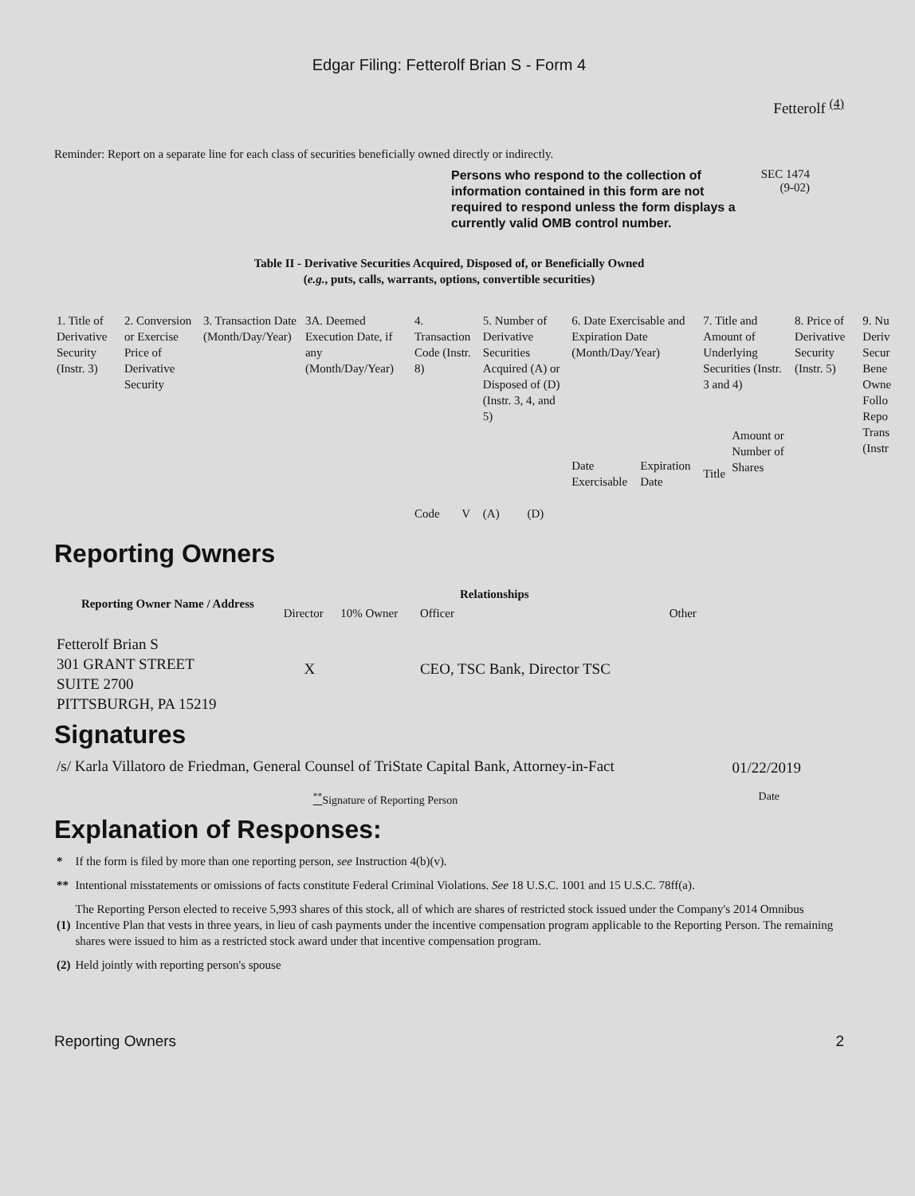Edgar Filing: Fetterolf Brian S - Form 4
Fetterolf <sup>(4)</sup>
Reminder: Report on a separate line for each class of securities beneficially owned directly or indirectly.
Persons who respond to the collection of information contained in this form are not required to respond unless the form displays a currently valid OMB control number.
SEC 1474
(9-02)
Table II - Derivative Securities Acquired, Disposed of, or Beneficially Owned
(e.g., puts, calls, warrants, options, convertible securities)
| 1. Title of Derivative Security (Instr. 3) | 2. Conversion or Exercise Price of Derivative Security | 3. Transaction Date (Month/Day/Year) | 3A. Deemed Execution Date, if any (Month/Day/Year) | 4. Transaction Code (Instr. 8) | | 5. Number of Derivative Securities Acquired (A) or Disposed of (D) (Instr. 3, 4, and 5) | | 6. Date Exercisable and Expiration Date (Month/Day/Year) | | 7. Title and Amount of Underlying Securities (Instr. 3 and 4) | | 8. Price of Derivative Security (Instr. 5) | 9. Nu Deriv Secur Bene Owne Follo Repo Trans (Instr |
| --- | --- | --- | --- | --- | --- | --- | --- | --- | --- | --- | --- | --- | --- |
| | | | | Code | V | (A) | (D) | Date Exercisable | Expiration Date | Title | Amount or Number of Shares | | |
Reporting Owners
| Reporting Owner Name / Address | Relationships | | | |
| --- | --- | --- | --- | --- |
| | Director | 10% Owner | Officer | Other |
| Fetterolf Brian S 301 GRANT STREET SUITE 2700 PITTSBURGH, PA 15219 | X | | CEO, TSC Bank, Director TSC | |
Signatures
| /s/ Karla Villatoro de Friedman, General Counsel of TriState Capital Bank, Attorney-in-Fact | 01/22/2019 |
| <sup>**</sup> Signature of Reporting Person | Date |
Explanation of Responses:
| * | If the form is filed by more than one reporting person, see Instruction 4(b)(v). |
| ** | Intentional misstatements or omissions of facts constitute Federal Criminal Violations. See 18 U.S.C. 1001 and 15 U.S.C. 78ff(a). |
| (1) | The Reporting Person elected to receive 5,993 shares of this stock, all of which are shares of restricted stock issued under the Company's 2014 Omnibus Incentive Plan that vests in three years, in lieu of cash payments under the incentive compensation program applicable to the Reporting Person. The remaining shares were issued to him as a restricted stock award under that incentive compensation program. |
| (2) | Held jointly with reporting person's spouse |
Reporting Owners 2